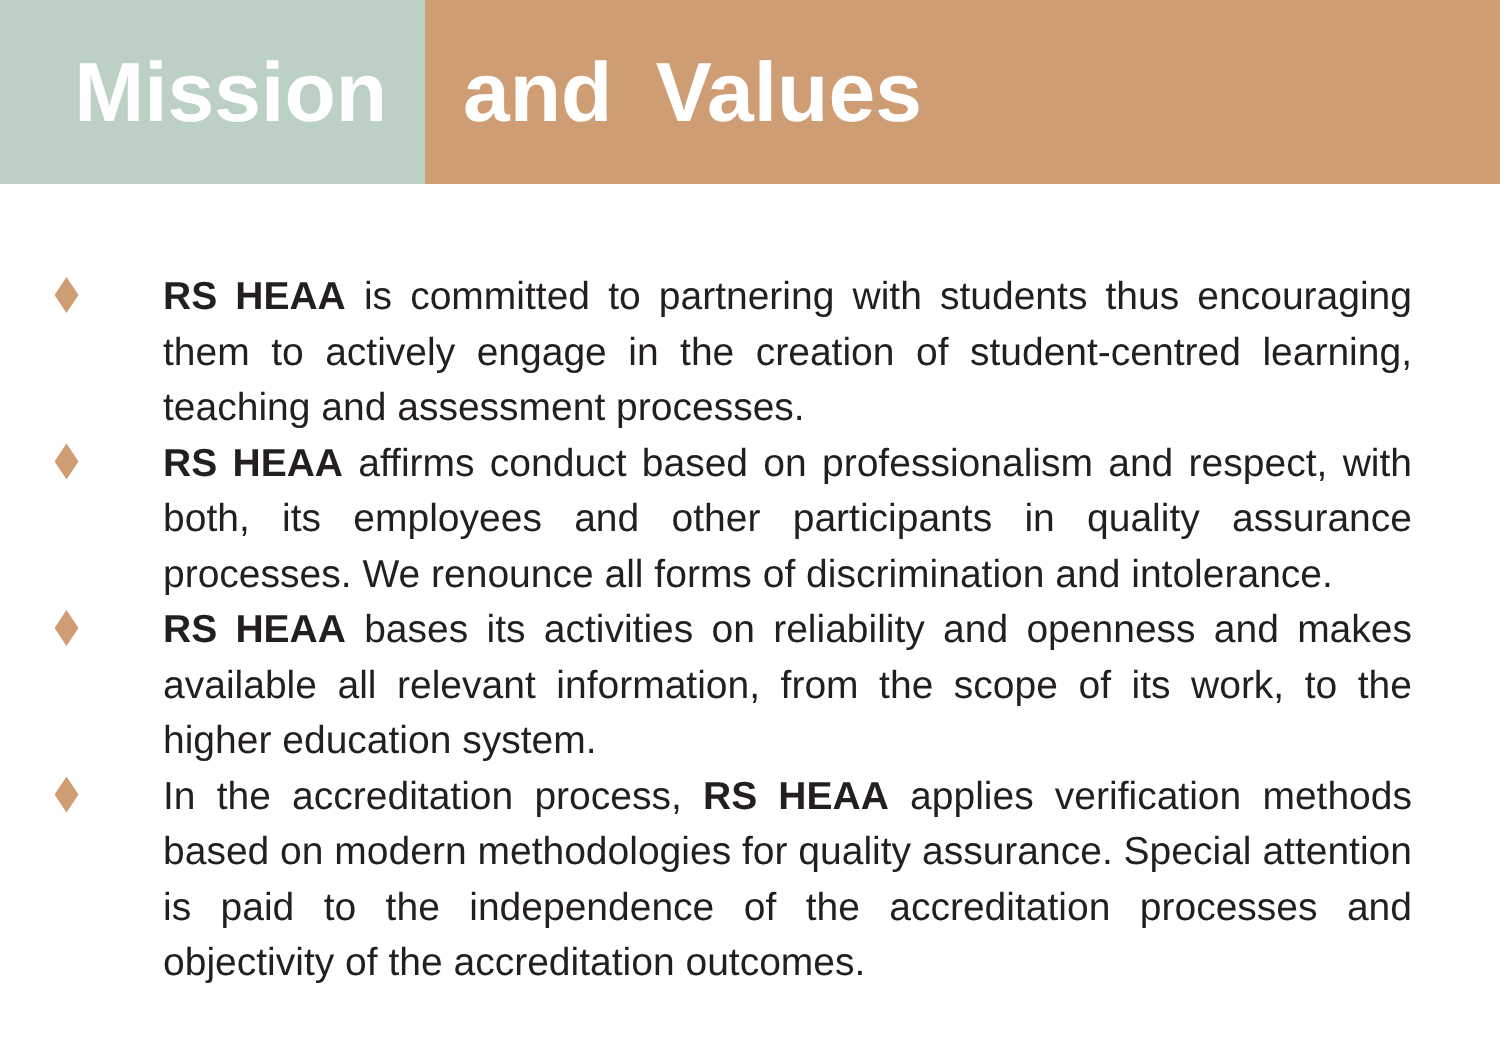Mission and Values
RS HEAA is committed to partnering with students thus encouraging them to actively engage in the creation of student-centred learning, teaching and assessment processes.
RS HEAA affirms conduct based on professionalism and respect, with both, its employees and other participants in quality assurance processes. We renounce all forms of discrimination and intolerance.
RS HEAA bases its activities on reliability and openness and makes available all relevant information, from the scope of its work, to the higher education system.
In the accreditation process, RS HEAA applies verification methods based on modern methodologies for quality assurance. Special attention is paid to the independence of the accreditation processes and objectivity of the accreditation outcomes.